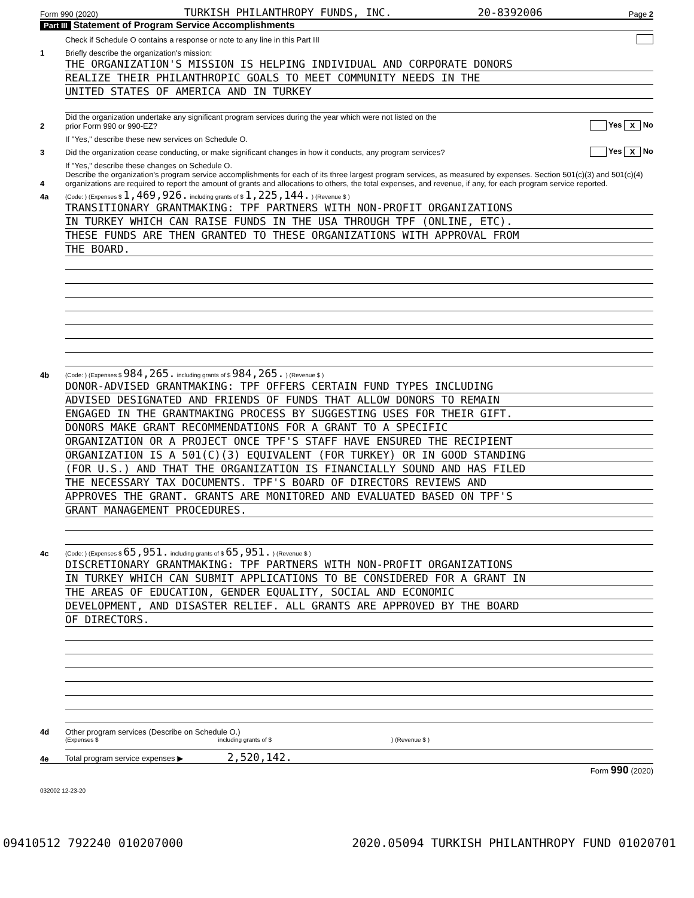Form 990 (2020) TURKISH PHILANTHROPY FUNDS, INC. 20-8392006 Page 2
Part III Statement of Program Service Accomplishments
Check if Schedule O contains a response or note to any line in this Part III
1 Briefly describe the organization's mission:
THE ORGANIZATION'S MISSION IS HELPING INDIVIDUAL AND CORPORATE DONORS
REALIZE THEIR PHILANTHROPIC GOALS TO MEET COMMUNITY NEEDS IN THE
UNITED STATES OF AMERICA AND IN TURKEY
2 Did the organization undertake any significant program services during the year which were not listed on the
prior Form 990 or 990-EZ? Yes X No
If "Yes," describe these new services on Schedule O.
3 Did the organization cease conducting, or make significant changes in how it conducts, any program services? Yes X No
If "Yes," describe these changes on Schedule O.
4 Describe the organization's program service accomplishments for each of its three largest program services, as measured by expenses. Section 501(c)(3) and 501(c)(4) organizations are required to report the amount of grants and allocations to others, the total expenses, and revenue, if any, for each program service reported.
4a (Code: ) (Expenses $ 1,469,926. including grants of $ 1,225,144. ) (Revenue $ )
TRANSITIONARY GRANTMAKING: TPF PARTNERS WITH NON-PROFIT ORGANIZATIONS
IN TURKEY WHICH CAN RAISE FUNDS IN THE USA THROUGH TPF (ONLINE, ETC).
THESE FUNDS ARE THEN GRANTED TO THESE ORGANIZATIONS WITH APPROVAL FROM
THE BOARD.
4b (Code: ) (Expenses $ 984,265. including grants of $ 984,265. ) (Revenue $ )
DONOR-ADVISED GRANTMAKING: TPF OFFERS CERTAIN FUND TYPES INCLUDING
ADVISED DESIGNATED AND FRIENDS OF FUNDS THAT ALLOW DONORS TO REMAIN
ENGAGED IN THE GRANTMAKING PROCESS BY SUGGESTING USES FOR THEIR GIFT.
DONORS MAKE GRANT RECOMMENDATIONS FOR A GRANT TO A SPECIFIC
ORGANIZATION OR A PROJECT ONCE TPF'S STAFF HAVE ENSURED THE RECIPIENT
ORGANIZATION IS A 501(C)(3) EQUIVALENT (FOR TURKEY) OR IN GOOD STANDING
(FOR U.S.) AND THAT THE ORGANIZATION IS FINANCIALLY SOUND AND HAS FILED
THE NECESSARY TAX DOCUMENTS. TPF'S BOARD OF DIRECTORS REVIEWS AND
APPROVES THE GRANT. GRANTS ARE MONITORED AND EVALUATED BASED ON TPF'S
GRANT MANAGEMENT PROCEDURES.
4c (Code: ) (Expenses $ 65,951. including grants of $ 65,951. ) (Revenue $ )
DISCRETIONARY GRANTMAKING: TPF PARTNERS WITH NON-PROFIT ORGANIZATIONS
IN TURKEY WHICH CAN SUBMIT APPLICATIONS TO BE CONSIDERED FOR A GRANT IN
THE AREAS OF EDUCATION, GENDER EQUALITY, SOCIAL AND ECONOMIC
DEVELOPMENT, AND DISASTER RELIEF. ALL GRANTS ARE APPROVED BY THE BOARD
OF DIRECTORS.
4d Other program services (Describe on Schedule O.)
(Expenses $ including grants of $) (Revenue $ )
4e Total program service expenses ▶ 2,520,142.
Form 990 (2020)
032002 12-23-20
09410512 792240 010207000 2020.05094 TURKISH PHILANTHROPY FUND 01020701